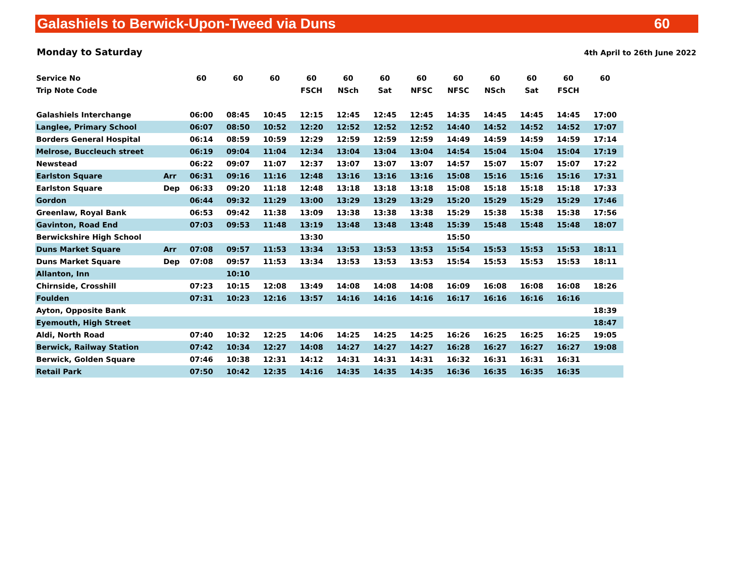Galashiels to Berwick-Upon-Tweed via Duns 60
Monday to Saturday 4th April to 26th June 2022
| Service No | | 60 | 60 | 60 | 60 | 60 | 60 | 60 | 60 | 60 | 60 | 60 | 60 |
| Trip Note Code | | | | | FSCH | NSch | Sat | NFSC | NFSC | NSch | Sat | FSCH | |
| Galashiels Interchange | | 06:00 | 08:45 | 10:45 | 12:15 | 12:45 | 12:45 | 12:45 | 14:35 | 14:45 | 14:45 | 14:45 | 17:00 |
| Langlee, Primary School | | 06:07 | 08:50 | 10:52 | 12:20 | 12:52 | 12:52 | 12:52 | 14:40 | 14:52 | 14:52 | 14:52 | 17:07 |
| Borders General Hospital | | 06:14 | 08:59 | 10:59 | 12:29 | 12:59 | 12:59 | 12:59 | 14:49 | 14:59 | 14:59 | 14:59 | 17:14 |
| Melrose, Buccleuch street | | 06:19 | 09:04 | 11:04 | 12:34 | 13:04 | 13:04 | 13:04 | 14:54 | 15:04 | 15:04 | 15:04 | 17:19 |
| Newstead | | 06:22 | 09:07 | 11:07 | 12:37 | 13:07 | 13:07 | 13:07 | 14:57 | 15:07 | 15:07 | 15:07 | 17:22 |
| Earlston Square | Arr | 06:31 | 09:16 | 11:16 | 12:48 | 13:16 | 13:16 | 13:16 | 15:08 | 15:16 | 15:16 | 15:16 | 17:31 |
| Earlston Square | Dep | 06:33 | 09:20 | 11:18 | 12:48 | 13:18 | 13:18 | 13:18 | 15:08 | 15:18 | 15:18 | 15:18 | 17:33 |
| Gordon | | 06:44 | 09:32 | 11:29 | 13:00 | 13:29 | 13:29 | 13:29 | 15:20 | 15:29 | 15:29 | 15:29 | 17:46 |
| Greenlaw, Royal Bank | | 06:53 | 09:42 | 11:38 | 13:09 | 13:38 | 13:38 | 13:38 | 15:29 | 15:38 | 15:38 | 15:38 | 17:56 |
| Gavinton, Road End | | 07:03 | 09:53 | 11:48 | 13:19 | 13:48 | 13:48 | 13:48 | 15:39 | 15:48 | 15:48 | 15:48 | 18:07 |
| Berwickshire High School | | | | | 13:30 | | | | 15:50 | | | | |
| Duns Market Square | Arr | 07:08 | 09:57 | 11:53 | 13:34 | 13:53 | 13:53 | 13:53 | 15:54 | 15:53 | 15:53 | 15:53 | 18:11 |
| Duns Market Square | Dep | 07:08 | 09:57 | 11:53 | 13:34 | 13:53 | 13:53 | 13:53 | 15:54 | 15:53 | 15:53 | 15:53 | 18:11 |
| Allanton, Inn | | | 10:10 | | | | | | | | | | |
| Chirnside, Crosshill | | 07:23 | 10:15 | 12:08 | 13:49 | 14:08 | 14:08 | 14:08 | 16:09 | 16:08 | 16:08 | 16:08 | 18:26 |
| Foulden | | 07:31 | 10:23 | 12:16 | 13:57 | 14:16 | 14:16 | 14:16 | 16:17 | 16:16 | 16:16 | 16:16 | |
| Ayton, Opposite Bank | | | | | | | | | | | | | 18:39 |
| Eyemouth, High Street | | | | | | | | | | | | | 18:47 |
| Aldi, North Road | | 07:40 | 10:32 | 12:25 | 14:06 | 14:25 | 14:25 | 14:25 | 16:26 | 16:25 | 16:25 | 16:25 | 19:05 |
| Berwick, Railway Station | | 07:42 | 10:34 | 12:27 | 14:08 | 14:27 | 14:27 | 14:27 | 16:28 | 16:27 | 16:27 | 16:27 | 19:08 |
| Berwick, Golden Square | | 07:46 | 10:38 | 12:31 | 14:12 | 14:31 | 14:31 | 14:31 | 16:32 | 16:31 | 16:31 | 16:31 | |
| Retail Park | | 07:50 | 10:42 | 12:35 | 14:16 | 14:35 | 14:35 | 14:35 | 16:36 | 16:35 | 16:35 | 16:35 | |